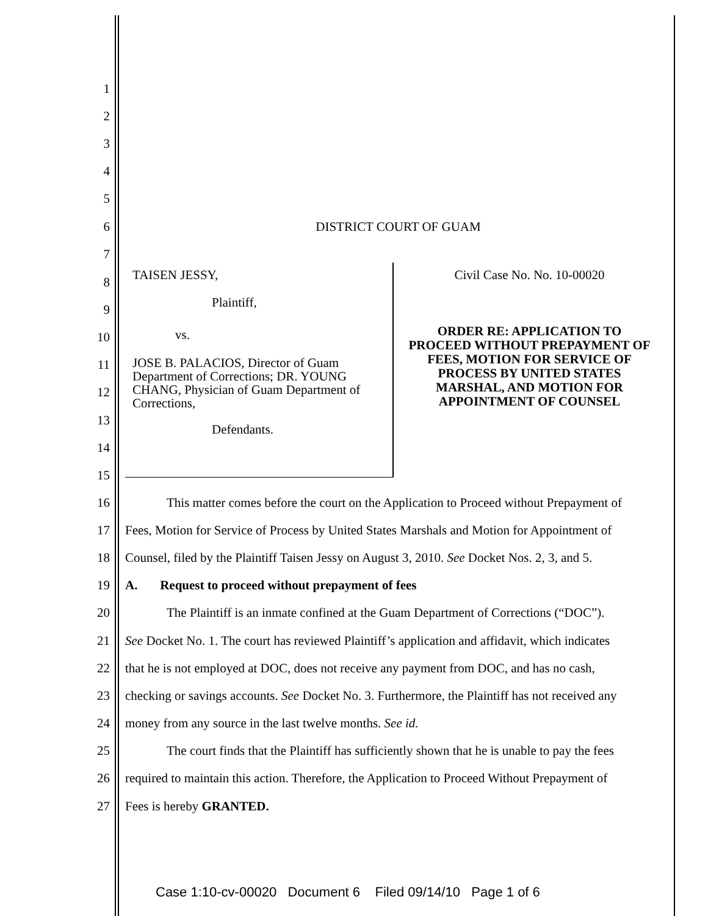1
2
3
4
5
6 DISTRICT COURT OF GUAM
7
TAISEN JESSY,
Plaintiff,
vs.
JOSE B. PALACIOS, Director of Guam Department of Corrections; DR. YOUNG CHANG, Physician of Guam Department of Corrections,
Defendants.
Civil Case No. No. 10-00020
ORDER RE: APPLICATION TO PROCEED WITHOUT PREPAYMENT OF FEES, MOTION FOR SERVICE OF PROCESS BY UNITED STATES MARSHAL, AND MOTION FOR APPOINTMENT OF COUNSEL
8
9
10
11
12
13
14
15
16 This matter comes before the court on the Application to Proceed without Prepayment of
17 Fees, Motion for Service of Process by United States Marshals and Motion for Appointment of
18 Counsel, filed by the Plaintiff Taisen Jessy on August 3, 2010. See Docket Nos. 2, 3, and 5.
19 A. Request to proceed without prepayment of fees
20 The Plaintiff is an inmate confined at the Guam Department of Corrections (“DOC”).
21 See Docket No. 1. The court has reviewed Plaintiff’s application and affidavit, which indicates
22 that he is not employed at DOC, does not receive any payment from DOC, and has no cash,
23 checking or savings accounts. See Docket No. 3. Furthermore, the Plaintiff has not received any
24 money from any source in the last twelve months. See id.
25 The court finds that the Plaintiff has sufficiently shown that he is unable to pay the fees
26 required to maintain this action. Therefore, the Application to Proceed Without Prepayment of
27 Fees is hereby GRANTED.
Case 1:10-cv-00020 Document 6 Filed 09/14/10 Page 1 of 6